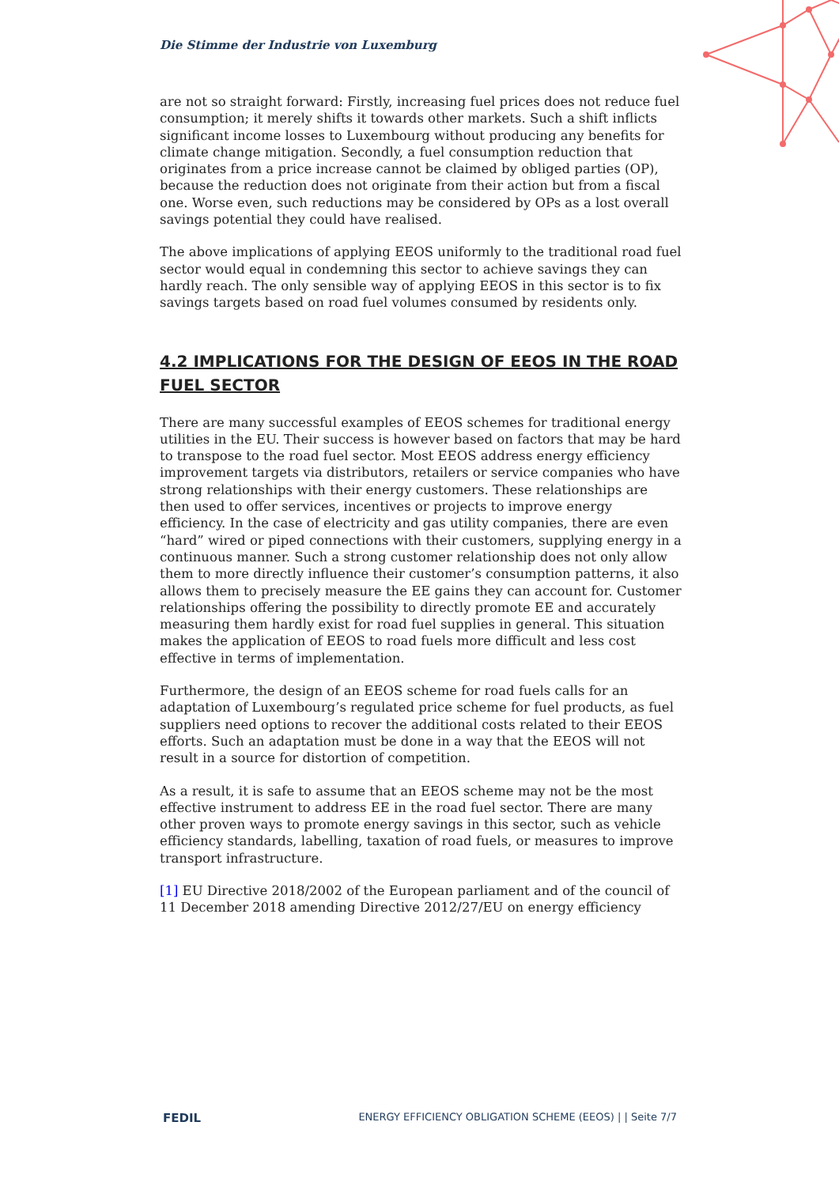Die Stimme der Industrie von Luxemburg
are not so straight forward: Firstly, increasing fuel prices does not reduce fuel consumption; it merely shifts it towards other markets. Such a shift inflicts significant income losses to Luxembourg without producing any benefits for climate change mitigation. Secondly, a fuel consumption reduction that originates from a price increase cannot be claimed by obliged parties (OP), because the reduction does not originate from their action but from a fiscal one. Worse even, such reductions may be considered by OPs as a lost overall savings potential they could have realised.
The above implications of applying EEOS uniformly to the traditional road fuel sector would equal in condemning this sector to achieve savings they can hardly reach. The only sensible way of applying EEOS in this sector is to fix savings targets based on road fuel volumes consumed by residents only.
4.2 IMPLICATIONS FOR THE DESIGN OF EEOS IN THE ROAD FUEL SECTOR
There are many successful examples of EEOS schemes for traditional energy utilities in the EU. Their success is however based on factors that may be hard to transpose to the road fuel sector. Most EEOS address energy efficiency improvement targets via distributors, retailers or service companies who have strong relationships with their energy customers. These relationships are then used to offer services, incentives or projects to improve energy efficiency. In the case of electricity and gas utility companies, there are even “hard” wired or piped connections with their customers, supplying energy in a continuous manner. Such a strong customer relationship does not only allow them to more directly influence their customer’s consumption patterns, it also allows them to precisely measure the EE gains they can account for. Customer relationships offering the possibility to directly promote EE and accurately measuring them hardly exist for road fuel supplies in general. This situation makes the application of EEOS to road fuels more difficult and less cost effective in terms of implementation.
Furthermore, the design of an EEOS scheme for road fuels calls for an adaptation of Luxembourg’s regulated price scheme for fuel products, as fuel suppliers need options to recover the additional costs related to their EEOS efforts. Such an adaptation must be done in a way that the EEOS will not result in a source for distortion of competition.
As a result, it is safe to assume that an EEOS scheme may not be the most effective instrument to address EE in the road fuel sector. There are many other proven ways to promote energy savings in this sector, such as vehicle efficiency standards, labelling, taxation of road fuels, or measures to improve transport infrastructure.
[1] EU Directive 2018/2002 of the European parliament and of the council of 11 December 2018 amending Directive 2012/27/EU on energy efficiency
FEDIL ENERGY EFFICIENCY OBLIGATION SCHEME (EEOS) | | Seite 7/7